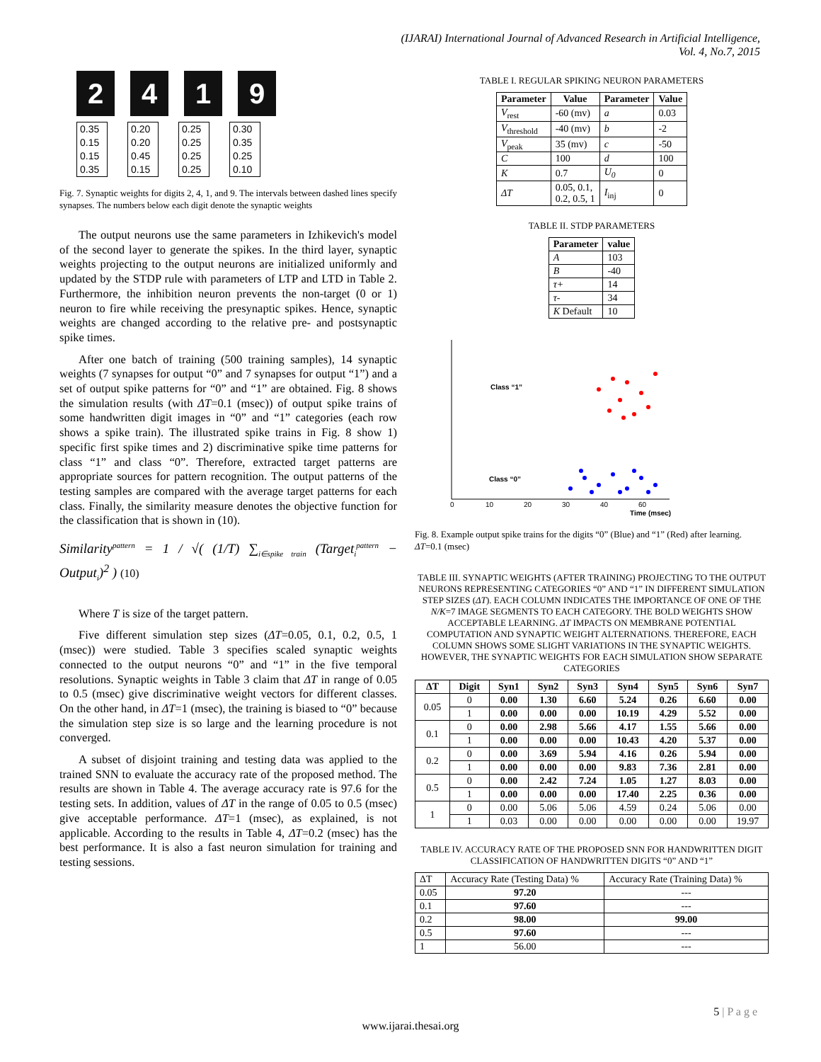(IJARAI) International Journal of Advanced Research in Artificial Intelligence,
Vol. 4, No.7, 2015
2 4 1 9
0.35
0.15
0.15
0.35
0.20
0.20
0.45
0.15
0.25
0.25
0.25
0.25
0.30
0.35
0.25
0.10
Fig. 7. Synaptic weights for digits 2, 4, 1, and 9. The intervals between dashed lines specify synapses. The numbers below each digit denote the synaptic weights
The output neurons use the same parameters in Izhikevich's model of the second layer to generate the spikes. In the third layer, synaptic weights projecting to the output neurons are initialized uniformly and updated by the STDP rule with parameters of LTP and LTD in Table 2. Furthermore, the inhibition neuron prevents the non-target (0 or 1) neuron to fire while receiving the presynaptic spikes. Hence, synaptic weights are changed according to the relative pre- and postsynaptic spike times.
After one batch of training (500 training samples), 14 synaptic weights (7 synapses for output “0” and 7 synapses for output “1”) and a set of output spike patterns for “0” and “1” are obtained. Fig. 8 shows the simulation results (with ΔT=0.1 (msec)) of output spike trains of some handwritten digit images in “0” and “1” categories (each row shows a spike train). The illustrated spike trains in Fig. 8 show 1) specific first spike times and 2) discriminative spike time patterns for class “1” and class “0”. Therefore, extracted target patterns are appropriate sources for pattern recognition. The output patterns of the testing samples are compared with the average target patterns for each class. Finally, the similarity measure denotes the objective function for the classification that is shown in (10).
Similarity<sup>pattern</sup> = 1 / √( (1/T) ∑<sub>i∈spike train</sub> (Target<sub>i</sub><sup>pattern</sup> − Output<sub>i</sub>)<sup>2</sup> ) (10)
Where T is size of the target pattern.
Five different simulation step sizes (ΔT=0.05, 0.1, 0.2, 0.5, 1 (msec)) were studied. Table 3 specifies scaled synaptic weights connected to the output neurons “0” and “1” in the five temporal resolutions. Synaptic weights in Table 3 claim that ΔT in range of 0.05 to 0.5 (msec) give discriminative weight vectors for different classes. On the other hand, in ΔT=1 (msec), the training is biased to “0” because the simulation step size is so large and the learning procedure is not converged.
A subset of disjoint training and testing data was applied to the trained SNN to evaluate the accuracy rate of the proposed method. The results are shown in Table 4. The average accuracy rate is 97.6 for the testing sets. In addition, values of ΔT in the range of 0.05 to 0.5 (msec) give acceptable performance. ΔT=1 (msec), as explained, is not applicable. According to the results in Table 4, ΔT=0.2 (msec) has the best performance. It is also a fast neuron simulation for training and testing sessions.
TABLE I. REGULAR SPIKING NEURON PARAMETERS
| Parameter | Value | Parameter | Value |
| --- | --- | --- | --- |
| V<sub>rest</sub> | -60 (mv) | a | 0.03 |
| V<sub>threshold</sub> | -40 (mv) | b | -2 |
| V<sub>peak</sub> | 35 (mv) | c | -50 |
| C | 100 | d | 100 |
| K | 0.7 | U<sub>0</sub> | 0 |
| ΔT | 0.05, 0.1, 0.2, 0.5, 1 | I<sub>inj</sub> | 0 |
TABLE II. STDP PARAMETERS
| Parameter | value |
| --- | --- |
| A | 103 |
| B | -40 |
| τ+ | 14 |
| τ- | 34 |
| K Default | 10 |
Class “1”
Class “0”
0
10
20
30
40
60
Time (msec)
Fig. 8. Example output spike trains for the digits “0” (Blue) and “1” (Red) after learning. ΔT=0.1 (msec)
TABLE III. SYNAPTIC WEIGHTS (AFTER TRAINING) PROJECTING TO THE OUTPUT NEURONS REPRESENTING CATEGORIES “0” AND “1” IN DIFFERENT SIMULATION STEP SIZES (ΔT). EACH COLUMN INDICATES THE IMPORTANCE OF ONE OF THE N/K=7 IMAGE SEGMENTS TO EACH CATEGORY. THE BOLD WEIGHTS SHOW ACCEPTABLE LEARNING. ΔT IMPACTS ON MEMBRANE POTENTIAL COMPUTATION AND SYNAPTIC WEIGHT ALTERNATIONS. THEREFORE, EACH COLUMN SHOWS SOME SLIGHT VARIATIONS IN THE SYNAPTIC WEIGHTS. HOWEVER, THE SYNAPTIC WEIGHTS FOR EACH SIMULATION SHOW SEPARATE CATEGORIES
| ΔT | Digit | Syn1 | Syn2 | Syn3 | Syn4 | Syn5 | Syn6 | Syn7 |
| --- | --- | --- | --- | --- | --- | --- | --- | --- |
| 0.05 | 0 | 0.00 | 1.30 | 6.60 | 5.24 | 0.26 | 6.60 | 0.00 |
| | 1 | 0.00 | 0.00 | 0.00 | 10.19 | 4.29 | 5.52 | 0.00 |
| 0.1 | 0 | 0.00 | 2.98 | 5.66 | 4.17 | 1.55 | 5.66 | 0.00 |
| | 1 | 0.00 | 0.00 | 0.00 | 10.43 | 4.20 | 5.37 | 0.00 |
| 0.2 | 0 | 0.00 | 3.69 | 5.94 | 4.16 | 0.26 | 5.94 | 0.00 |
| | 1 | 0.00 | 0.00 | 0.00 | 9.83 | 7.36 | 2.81 | 0.00 |
| 0.5 | 0 | 0.00 | 2.42 | 7.24 | 1.05 | 1.27 | 8.03 | 0.00 |
| | 1 | 0.00 | 0.00 | 0.00 | 17.40 | 2.25 | 0.36 | 0.00 |
| 1 | 0 | 0.00 | 5.06 | 5.06 | 4.59 | 0.24 | 5.06 | 0.00 |
| | 1 | 0.03 | 0.00 | 0.00 | 0.00 | 0.00 | 0.00 | 19.97 |
TABLE IV. ACCURACY RATE OF THE PROPOSED SNN FOR HANDWRITTEN DIGIT CLASSIFICATION OF HANDWRITTEN DIGITS “0” AND “1”
| ΔT | Accuracy Rate (Testing Data) % | Accuracy Rate (Training Data) % |
| 0.05 | 97.20 | --- |
| 0.1 | 97.60 | --- |
| 0.2 | 98.00 | 99.00 |
| 0.5 | 97.60 | --- |
| 1 | 56.00 | --- |
5 | P a g e
www.ijarai.thesai.org